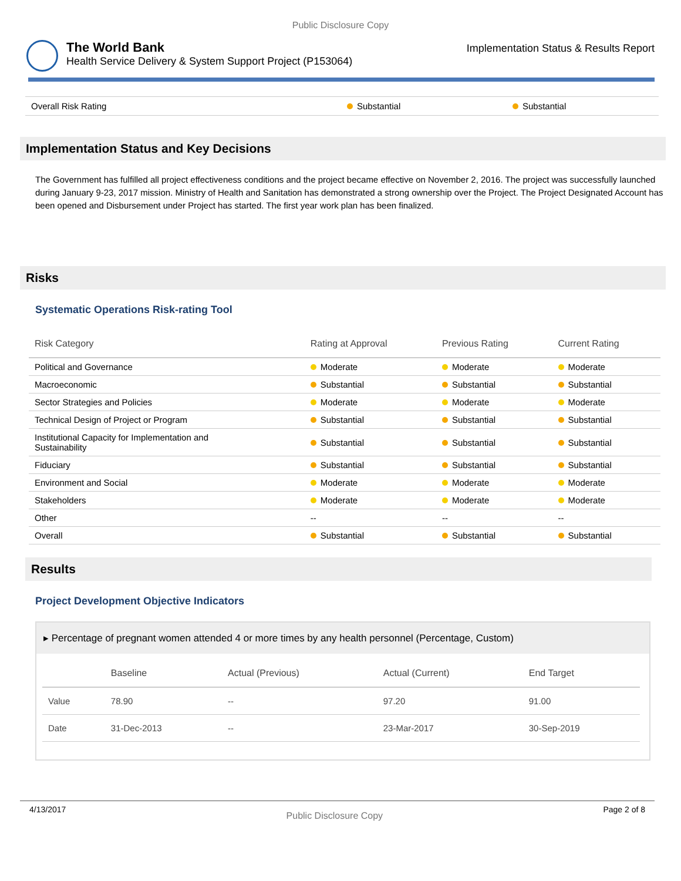Public Disclosure Copy
The World Bank
Health Service Delivery & System Support Project (P153064)
Implementation Status & Results Report
| Overall Risk Rating | Substantial | Substantial |
Implementation Status and Key Decisions
The Government has fulfilled all project effectiveness conditions and the project became effective on November 2, 2016. The project was successfully launched during January 9-23, 2017 mission. Ministry of Health and Sanitation has demonstrated a strong ownership over the Project. The Project Designated Account has been opened and Disbursement under Project has started. The first year work plan has been finalized.
Risks
Systematic Operations Risk-rating Tool
| Risk Category | Rating at Approval | Previous Rating | Current Rating |
| --- | --- | --- | --- |
| Political and Governance | Moderate | Moderate | Moderate |
| Macroeconomic | Substantial | Substantial | Substantial |
| Sector Strategies and Policies | Moderate | Moderate | Moderate |
| Technical Design of Project or Program | Substantial | Substantial | Substantial |
| Institutional Capacity for Implementation and Sustainability | Substantial | Substantial | Substantial |
| Fiduciary | Substantial | Substantial | Substantial |
| Environment and Social | Moderate | Moderate | Moderate |
| Stakeholders | Moderate | Moderate | Moderate |
| Other | -- | -- | -- |
| Overall | Substantial | Substantial | Substantial |
Results
Project Development Objective Indicators
▸ Percentage of pregnant women attended 4 or more times by any health personnel (Percentage, Custom)
| | Baseline | Actual (Previous) | Actual (Current) | End Target |
| --- | --- | --- | --- | --- |
| Value | 78.90 | -- | 97.20 | 91.00 |
| Date | 31-Dec-2013 | -- | 23-Mar-2017 | 30-Sep-2019 |
4/13/2017 Public Disclosure Copy Page 2 of 8